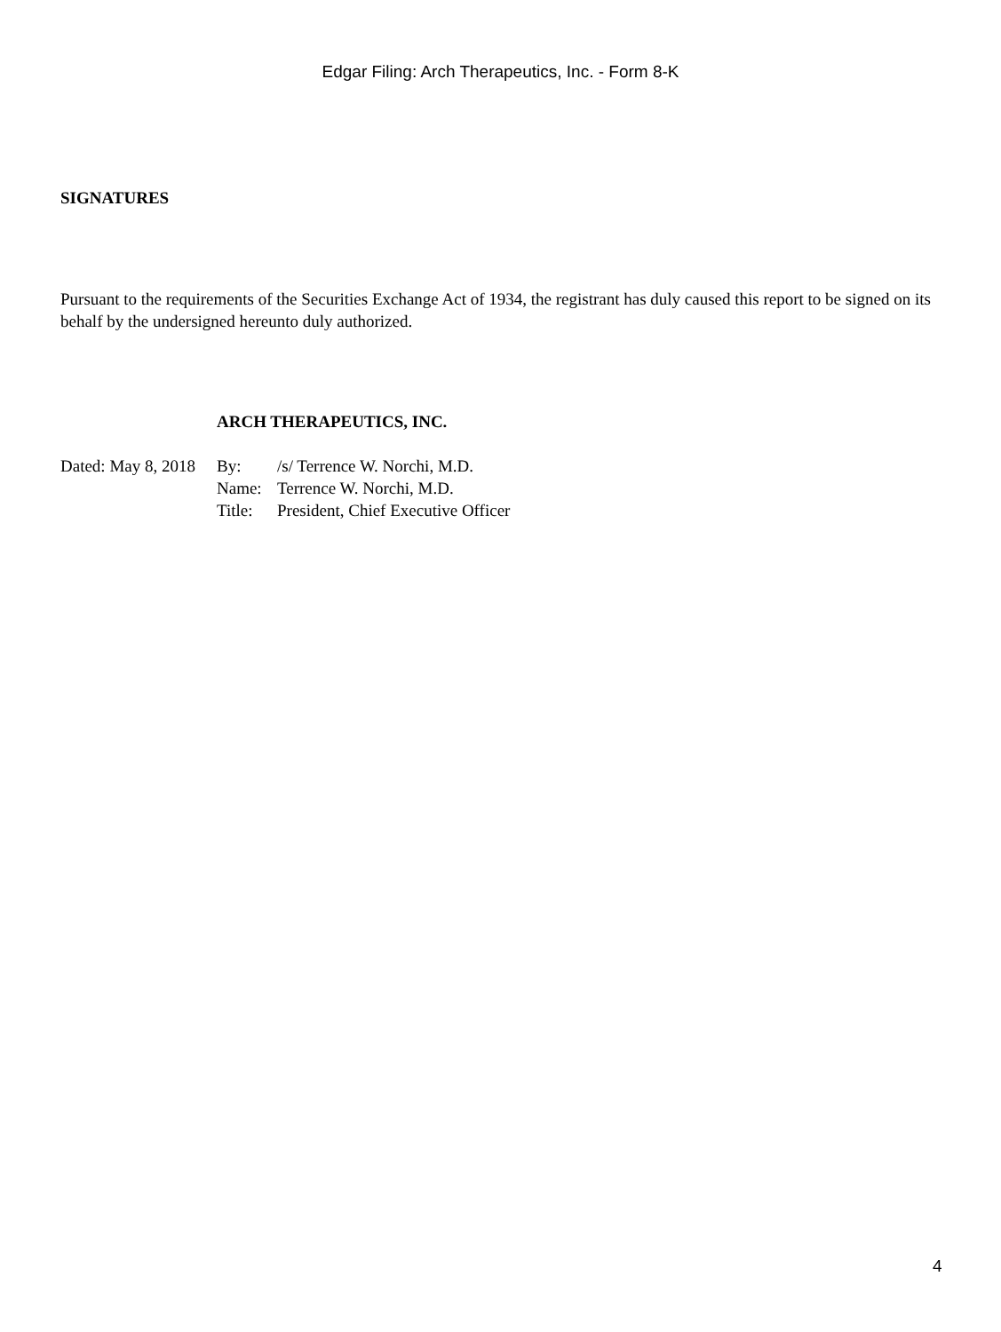Edgar Filing: Arch Therapeutics, Inc. - Form 8-K
SIGNATURES
Pursuant to the requirements of the Securities Exchange Act of 1934, the registrant has duly caused this report to be signed on its behalf by the undersigned hereunto duly authorized.
ARCH THERAPEUTICS, INC.
| Dated: May 8, 2018 | By: | /s/ Terrence W. Norchi, M.D. |
| | Name: | Terrence W. Norchi, M.D. |
| | Title: | President, Chief Executive Officer |
4